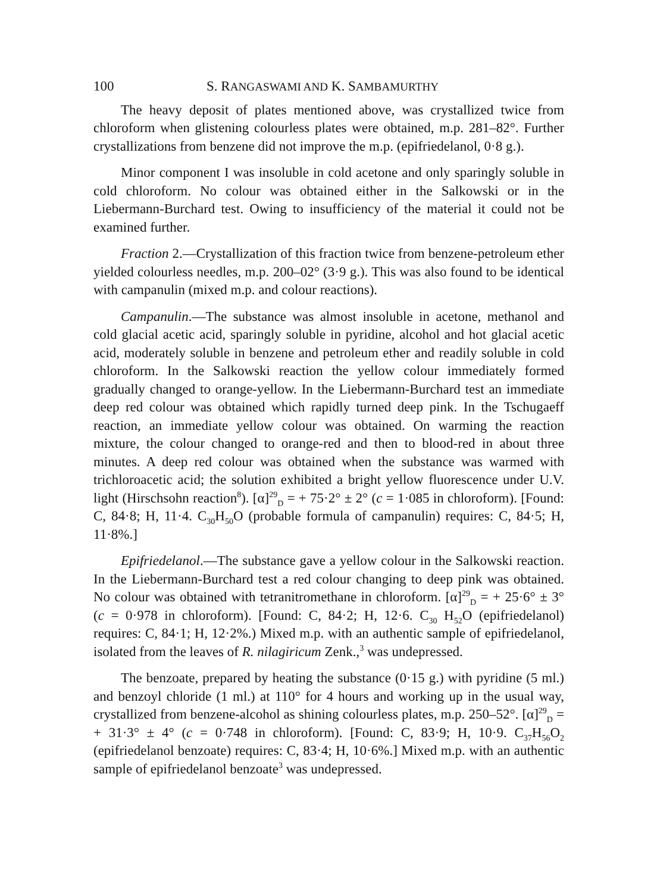100 S. RANGASWAMI AND K. SAMBAMURTHY
The heavy deposit of plates mentioned above, was crystallized twice from chloroform when glistening colourless plates were obtained, m.p. 281–82°. Further crystallizations from benzene did not improve the m.p. (epifriedelanol, 0·8 g.).
Minor component I was insoluble in cold acetone and only sparingly soluble in cold chloroform. No colour was obtained either in the Salkowski or in the Liebermann-Burchard test. Owing to insufficiency of the material it could not be examined further.
Fraction 2.—Crystallization of this fraction twice from benzene-petroleum ether yielded colourless needles, m.p. 200–02° (3·9 g.). This was also found to be identical with campanulin (mixed m.p. and colour reactions).
Campanulin.—The substance was almost insoluble in acetone, methanol and cold glacial acetic acid, sparingly soluble in pyridine, alcohol and hot glacial acetic acid, moderately soluble in benzene and petroleum ether and readily soluble in cold chloroform. In the Salkowski reaction the yellow colour immediately formed gradually changed to orange-yellow. In the Liebermann-Burchard test an immediate deep red colour was obtained which rapidly turned deep pink. In the Tschugaeff reaction, an immediate yellow colour was obtained. On warming the reaction mixture, the colour changed to orange-red and then to blood-red in about three minutes. A deep red colour was obtained when the substance was warmed with trichloroacetic acid; the solution exhibited a bright yellow fluorescence under U.V. light (Hirschsohn reaction<sup>8</sup>). [α]<sup>29</sup><sub>D</sub> = + 75·2° ± 2° (c = 1·085 in chloroform). [Found: C, 84·8; H, 11·4. C<sub>30</sub>H<sub>50</sub>O (probable formula of campanulin) requires: C, 84·5; H, 11·8%.]
Epifriedelanol.—The substance gave a yellow colour in the Salkowski reaction. In the Liebermann-Burchard test a red colour changing to deep pink was obtained. No colour was obtained with tetranitromethane in chloroform. [α]<sup>29</sup><sub>D</sub> = + 25·6° ± 3° (c = 0·978 in chloroform). [Found: C, 84·2; H, 12·6. C<sub>30</sub> H<sub>52</sub>O (epifriedelanol) requires: C, 84·1; H, 12·2%.) Mixed m.p. with an authentic sample of epifriedelanol, isolated from the leaves of R. nilagiricum Zenk.,<sup>3</sup> was undepressed.
The benzoate, prepared by heating the substance (0·15 g.) with pyridine (5 ml.) and benzoyl chloride (1 ml.) at 110° for 4 hours and working up in the usual way, crystallized from benzene-alcohol as shining colourless plates, m.p. 250–52°. [α]<sup>29</sup><sub>D</sub> = + 31·3° ± 4° (c = 0·748 in chloroform). [Found: C, 83·9; H, 10·9. C<sub>37</sub>H<sub>56</sub>O<sub>2</sub> (epifriedelanol benzoate) requires: C, 83·4; H, 10·6%.] Mixed m.p. with an authentic sample of epifriedelanol benzoate<sup>3</sup> was undepressed.